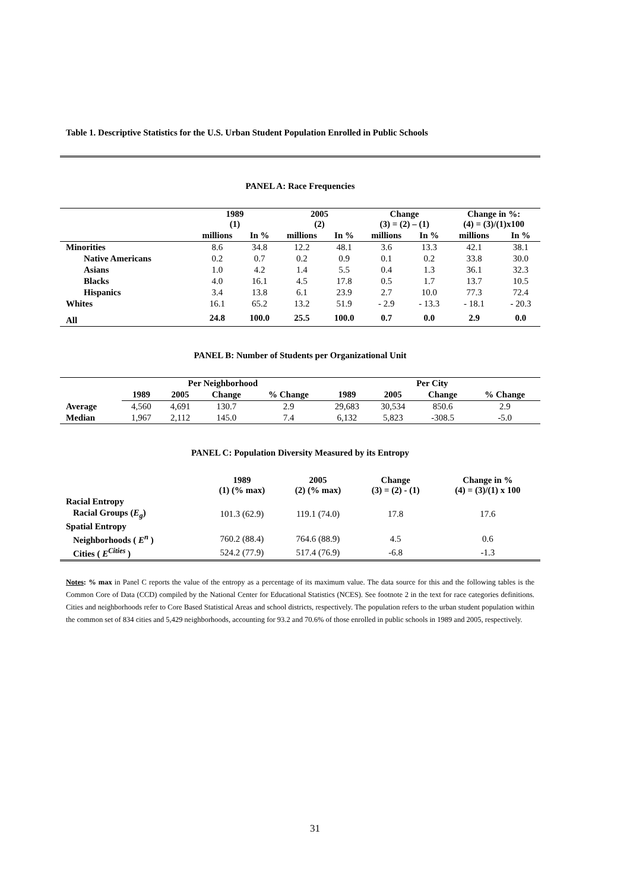Table 1. Descriptive Statistics for the U.S. Urban Student Population Enrolled in Public Schools
PANEL A: Race Frequencies
| | 1989 (1) | | 2005 (2) | | Change (3) = (2) – (1) | | Change in %: (4) = (3)/(1)x100 | |
| --- | --- | --- | --- | --- | --- | --- | --- | --- |
| | millions | In % | millions | In % | millions | In % | millions | In % |
| Minorities | 8.6 | 34.8 | 12.2 | 48.1 | 3.6 | 13.3 | 42.1 | 38.1 |
| Native Americans | 0.2 | 0.7 | 0.2 | 0.9 | 0.1 | 0.2 | 33.8 | 30.0 |
| Asians | 1.0 | 4.2 | 1.4 | 5.5 | 0.4 | 1.3 | 36.1 | 32.3 |
| Blacks | 4.0 | 16.1 | 4.5 | 17.8 | 0.5 | 1.7 | 13.7 | 10.5 |
| Hispanics | 3.4 | 13.8 | 6.1 | 23.9 | 2.7 | 10.0 | 77.3 | 72.4 |
| Whites | 16.1 | 65.2 | 13.2 | 51.9 | - 2.9 | - 13.3 | - 18.1 | - 20.3 |
| All | 24.8 | 100.0 | 25.5 | 100.0 | 0.7 | 0.0 | 2.9 | 0.0 |
PANEL B: Number of Students per Organizational Unit
| | Per Neighborhood | | | | Per City | | | |
| --- | --- | --- | --- | --- | --- | --- | --- | --- |
| | 1989 | 2005 | Change | % Change | 1989 | 2005 | Change | % Change |
| Average | 4,560 | 4,691 | 130.7 | 2.9 | 29,683 | 30,534 | 850.6 | 2.9 |
| Median | 1,967 | 2,112 | 145.0 | 7.4 | 6,132 | 5,823 | -308.5 | -5.0 |
PANEL C: Population Diversity Measured by its Entropy
| | 1989 (1) (% max) | 2005 (2) (% max) | Change (3) = (2) - (1) | Change in % (4) = (3)/(1) x 100 |
| --- | --- | --- | --- | --- |
| Racial Entropy | | | | |
| Racial Groups ( E<sub>g</sub> ) | 101.3 (62.9) | 119.1 (74.0) | 17.8 | 17.6 |
| Spatial Entropy | | | | |
| Neighborhoods ( E<sup>n</sup> ) | 760.2 (88.4) | 764.6 (88.9) | 4.5 | 0.6 |
| Cities ( E<sup>Cities</sup> ) | 524.2 (77.9) | 517.4 (76.9) | -6.8 | -1.3 |
Notes: % max in Panel C reports the value of the entropy as a percentage of its maximum value. The data source for this and the following tables is the Common Core of Data (CCD) compiled by the National Center for Educational Statistics (NCES). See footnote 2 in the text for race categories definitions. Cities and neighborhoods refer to Core Based Statistical Areas and school districts, respectively. The population refers to the urban student population within the common set of 834 cities and 5,429 neighborhoods, accounting for 93.2 and 70.6% of those enrolled in public schools in 1989 and 2005, respectively.
31